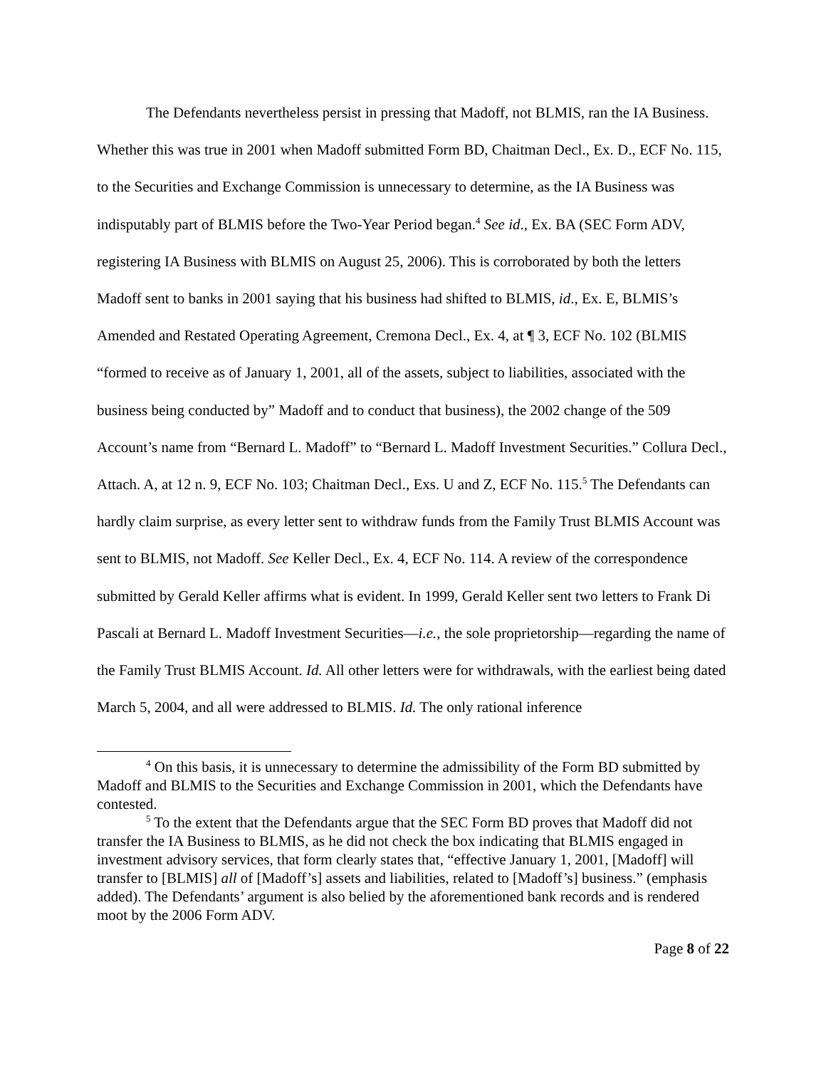The Defendants nevertheless persist in pressing that Madoff, not BLMIS, ran the IA Business. Whether this was true in 2001 when Madoff submitted Form BD, Chaitman Decl., Ex. D., ECF No. 115, to the Securities and Exchange Commission is unnecessary to determine, as the IA Business was indisputably part of BLMIS before the Two-Year Period began.<sup>4</sup> See id., Ex. BA (SEC Form ADV, registering IA Business with BLMIS on August 25, 2006). This is corroborated by both the letters Madoff sent to banks in 2001 saying that his business had shifted to BLMIS, id., Ex. E, BLMIS’s Amended and Restated Operating Agreement, Cremona Decl., Ex. 4, at ¶ 3, ECF No. 102 (BLMIS “formed to receive as of January 1, 2001, all of the assets, subject to liabilities, associated with the business being conducted by” Madoff and to conduct that business), the 2002 change of the 509 Account’s name from “Bernard L. Madoff” to “Bernard L. Madoff Investment Securities.” Collura Decl., Attach. A, at 12 n. 9, ECF No. 103; Chaitman Decl., Exs. U and Z, ECF No. 115.<sup>5</sup> The Defendants can hardly claim surprise, as every letter sent to withdraw funds from the Family Trust BLMIS Account was sent to BLMIS, not Madoff. See Keller Decl., Ex. 4, ECF No. 114. A review of the correspondence submitted by Gerald Keller affirms what is evident. In 1999, Gerald Keller sent two letters to Frank Di Pascali at Bernard L. Madoff Investment Securities—i.e., the sole proprietorship—regarding the name of the Family Trust BLMIS Account. Id. All other letters were for withdrawals, with the earliest being dated March 5, 2004, and all were addressed to BLMIS. Id. The only rational inference
<sup>4</sup> On this basis, it is unnecessary to determine the admissibility of the Form BD submitted by Madoff and BLMIS to the Securities and Exchange Commission in 2001, which the Defendants have contested.
<sup>5</sup> To the extent that the Defendants argue that the SEC Form BD proves that Madoff did not transfer the IA Business to BLMIS, as he did not check the box indicating that BLMIS engaged in investment advisory services, that form clearly states that, “effective January 1, 2001, [Madoff] will transfer to [BLMIS] all of [Madoff’s] assets and liabilities, related to [Madoff’s] business.” (emphasis added). The Defendants’ argument is also belied by the aforementioned bank records and is rendered moot by the 2006 Form ADV.
Page 8 of 22